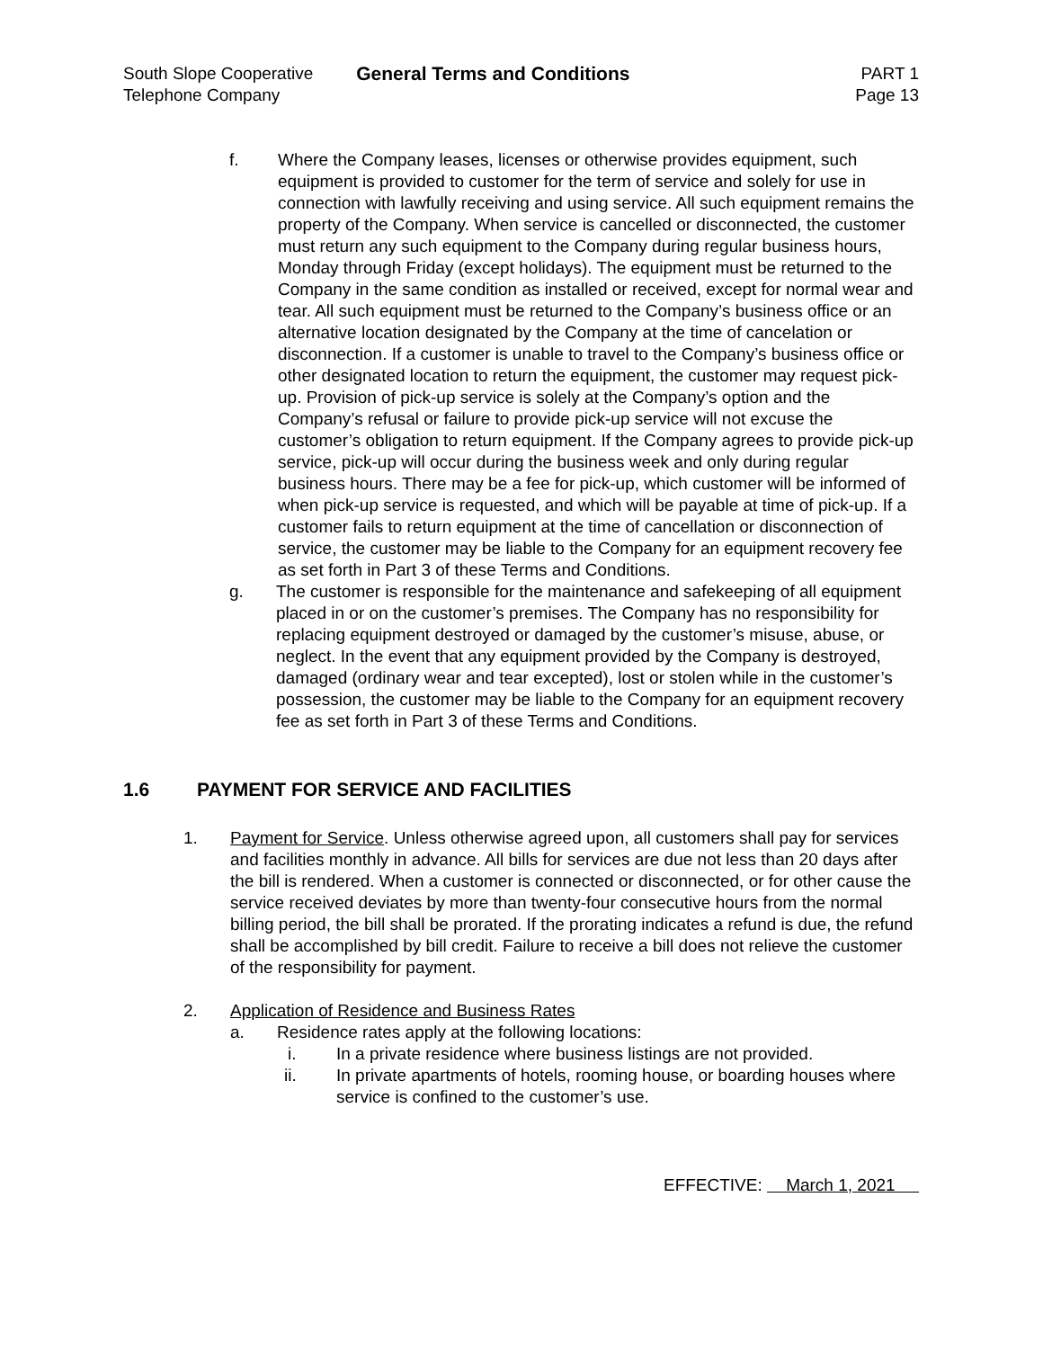South Slope Cooperative
Telephone Company
General Terms and Conditions PART 1
Page 13
f. Where the Company leases, licenses or otherwise provides equipment, such equipment is provided to customer for the term of service and solely for use in connection with lawfully receiving and using service. All such equipment remains the property of the Company. When service is cancelled or disconnected, the customer must return any such equipment to the Company during regular business hours, Monday through Friday (except holidays). The equipment must be returned to the Company in the same condition as installed or received, except for normal wear and tear. All such equipment must be returned to the Company’s business office or an alternative location designated by the Company at the time of cancelation or disconnection. If a customer is unable to travel to the Company’s business office or other designated location to return the equipment, the customer may request pick-up. Provision of pick-up service is solely at the Company’s option and the Company’s refusal or failure to provide pick-up service will not excuse the customer’s obligation to return equipment. If the Company agrees to provide pick-up service, pick-up will occur during the business week and only during regular business hours. There may be a fee for pick-up, which customer will be informed of when pick-up service is requested, and which will be payable at time of pick-up. If a customer fails to return equipment at the time of cancellation or disconnection of service, the customer may be liable to the Company for an equipment recovery fee as set forth in Part 3 of these Terms and Conditions.
g. The customer is responsible for the maintenance and safekeeping of all equipment placed in or on the customer’s premises. The Company has no responsibility for replacing equipment destroyed or damaged by the customer’s misuse, abuse, or neglect. In the event that any equipment provided by the Company is destroyed, damaged (ordinary wear and tear excepted), lost or stolen while in the customer’s possession, the customer may be liable to the Company for an equipment recovery fee as set forth in Part 3 of these Terms and Conditions.
1.6 PAYMENT FOR SERVICE AND FACILITIES
1. Payment for Service. Unless otherwise agreed upon, all customers shall pay for services and facilities monthly in advance. All bills for services are due not less than 20 days after the bill is rendered. When a customer is connected or disconnected, or for other cause the service received deviates by more than twenty-four consecutive hours from the normal billing period, the bill shall be prorated. If the prorating indicates a refund is due, the refund shall be accomplished by bill credit. Failure to receive a bill does not relieve the customer of the responsibility for payment.
2. Application of Residence and Business Rates
a. Residence rates apply at the following locations:
i. In a private residence where business listings are not provided.
ii. In private apartments of hotels, rooming house, or boarding houses where service is confined to the customer’s use.
EFFECTIVE: March 1, 2021